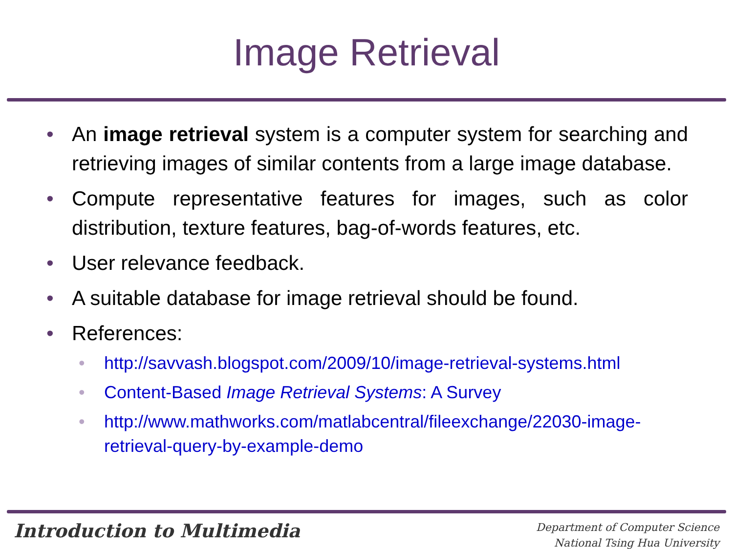Image Retrieval
• An image retrieval system is a computer system for searching and retrieving images of similar contents from a large image database.
• Compute representative features for images, such as color distribution, texture features, bag-of-words features, etc.
• User relevance feedback.
• A suitable database for image retrieval should be found.
• References:
• http://savvash.blogspot.com/2009/10/image-retrieval-systems.html
• Content-Based Image Retrieval Systems: A Survey
• http://www.mathworks.com/matlabcentral/fileexchange/22030-image-retrieval-query-by-example-demo
Introduction to Multimedia
Department of Computer Science
National Tsing Hua University